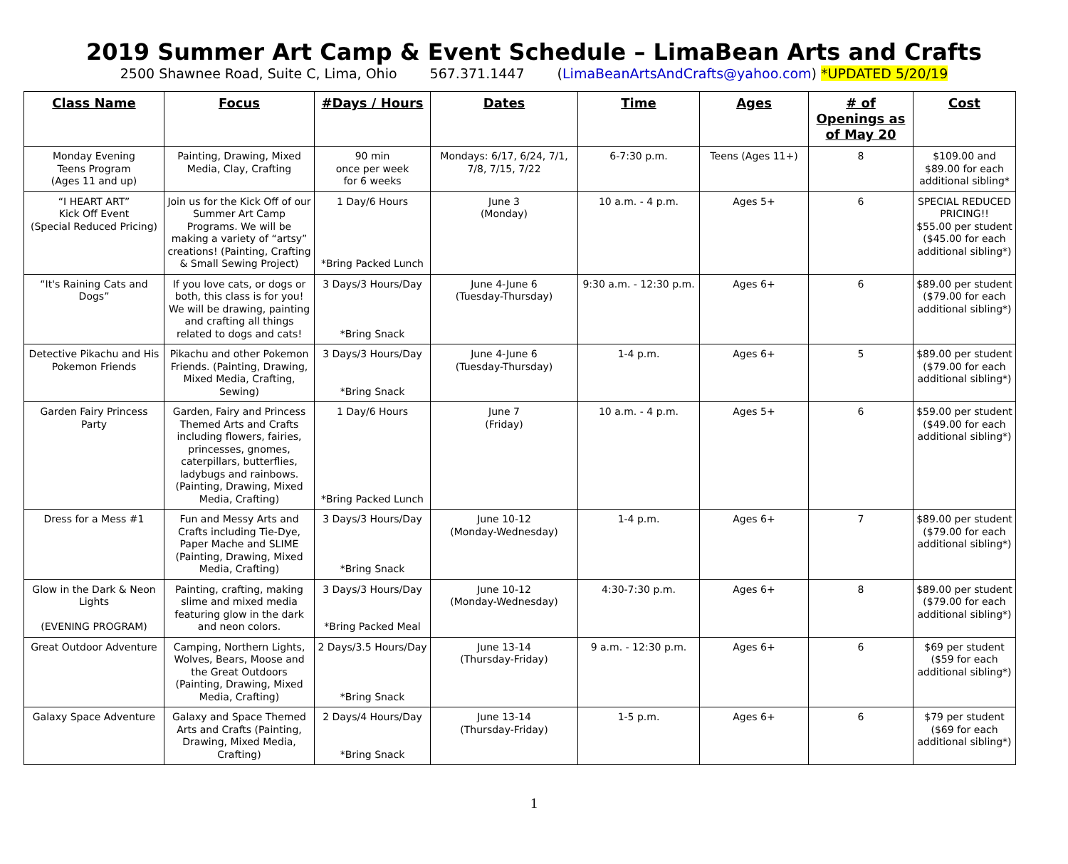2019 Summer Art Camp & Event Schedule – LimaBean Arts and Crafts
2500 Shawnee Road, Suite C, Lima, Ohio 567.371.1447 (LimaBeanArtsAndCrafts@yahoo.com) *UPDATED 5/20/19
| Class Name | Focus | #Days / Hours | Dates | Time | Ages | # of Openings as of May 20 | Cost |
| --- | --- | --- | --- | --- | --- | --- | --- |
| Monday Evening Teens Program (Ages 11 and up) | Painting, Drawing, Mixed Media, Clay, Crafting | 90 min once per week for 6 weeks | Mondays: 6/17, 6/24, 7/1, 7/8, 7/15, 7/22 | 6-7:30 p.m. | Teens (Ages 11+) | 8 | $109.00 and $89.00 for each additional sibling* |
| “I HEART ART” Kick Off Event (Special Reduced Pricing) | Join us for the Kick Off of our Summer Art Camp Programs. We will be making a variety of “artsy” creations! (Painting, Crafting & Small Sewing Project) | 1 Day/6 Hours *Bring Packed Lunch | June 3 (Monday) | 10 a.m. - 4 p.m. | Ages 5+ | 6 | SPECIAL REDUCED PRICING!! $55.00 per student ($45.00 for each additional sibling*) |
| “It's Raining Cats and Dogs” | If you love cats, or dogs or both, this class is for you! We will be drawing, painting and crafting all things related to dogs and cats! | 3 Days/3 Hours/Day *Bring Snack | June 4-June 6 (Tuesday-Thursday) | 9:30 a.m. - 12:30 p.m. | Ages 6+ | 6 | $89.00 per student ($79.00 for each additional sibling*) |
| Detective Pikachu and His Pokemon Friends | Pikachu and other Pokemon Friends. (Painting, Drawing, Mixed Media, Crafting, Sewing) | 3 Days/3 Hours/Day *Bring Snack | June 4-June 6 (Tuesday-Thursday) | 1-4 p.m. | Ages 6+ | 5 | $89.00 per student ($79.00 for each additional sibling*) |
| Garden Fairy Princess Party | Garden, Fairy and Princess Themed Arts and Crafts including flowers, fairies, princesses, gnomes, caterpillars, butterflies, ladybugs and rainbows. (Painting, Drawing, Mixed Media, Crafting) | 1 Day/6 Hours *Bring Packed Lunch | June 7 (Friday) | 10 a.m. - 4 p.m. | Ages 5+ | 6 | $59.00 per student ($49.00 for each additional sibling*) |
| Dress for a Mess #1 | Fun and Messy Arts and Crafts including Tie-Dye, Paper Mache and SLIME (Painting, Drawing, Mixed Media, Crafting) | 3 Days/3 Hours/Day *Bring Snack | June 10-12 (Monday-Wednesday) | 1-4 p.m. | Ages 6+ | 7 | $89.00 per student ($79.00 for each additional sibling*) |
| Glow in the Dark & Neon Lights (EVENING PROGRAM) | Painting, crafting, making slime and mixed media featuring glow in the dark and neon colors. | 3 Days/3 Hours/Day *Bring Packed Meal | June 10-12 (Monday-Wednesday) | 4:30-7:30 p.m. | Ages 6+ | 8 | $89.00 per student ($79.00 for each additional sibling*) |
| Great Outdoor Adventure | Camping, Northern Lights, Wolves, Bears, Moose and the Great Outdoors (Painting, Drawing, Mixed Media, Crafting) | 2 Days/3.5 Hours/Day *Bring Snack | June 13-14 (Thursday-Friday) | 9 a.m. - 12:30 p.m. | Ages 6+ | 6 | $69 per student ($59 for each additional sibling*) |
| Galaxy Space Adventure | Galaxy and Space Themed Arts and Crafts (Painting, Drawing, Mixed Media, Crafting) | 2 Days/4 Hours/Day *Bring Snack | June 13-14 (Thursday-Friday) | 1-5 p.m. | Ages 6+ | 6 | $79 per student ($69 for each additional sibling*) |
1